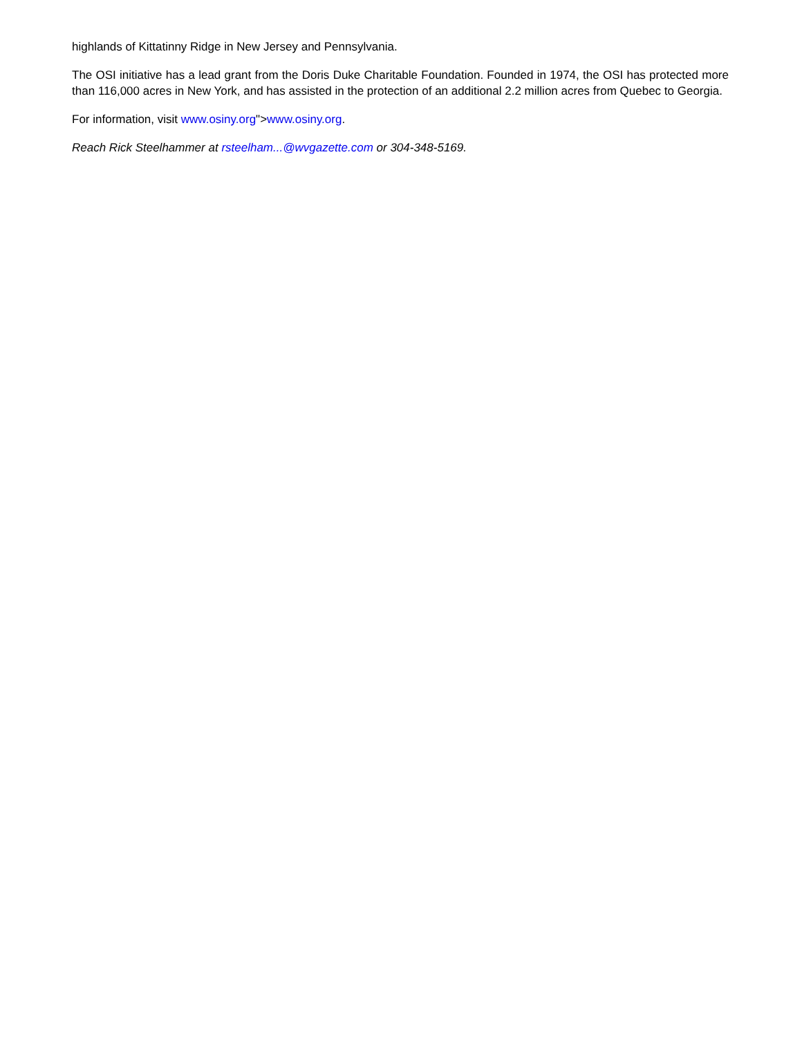highlands of Kittatinny Ridge in New Jersey and Pennsylvania.
The OSI initiative has a lead grant from the Doris Duke Charitable Foundation. Founded in 1974, the OSI has protected more than 116,000 acres in New York, and has assisted in the protection of an additional 2.2 million acres from Quebec to Georgia.
For information, visit www.osiny.org">www.osiny.org.
Reach Rick Steelhammer at rsteelham...@wvgazette.com or 304-348-5169.